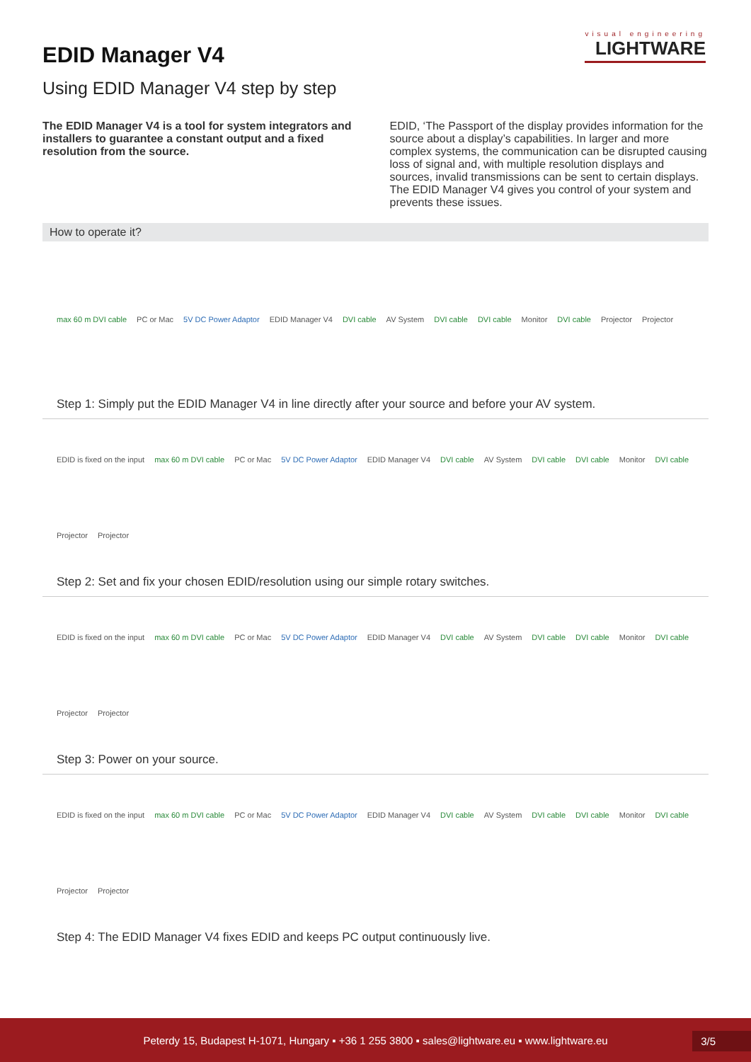visual engineering
LIGHTWARE
EDID Manager V4
Using EDID Manager V4 step by step
The EDID Manager V4 is a tool for system integrators and installers to guarantee a constant output and a fixed resolution from the source.
EDID, ‘The Passport of the display provides information for the source about a display’s capabilities. In larger and more complex systems, the communication can be disrupted causing loss of signal and, with multiple resolution displays and sources, invalid transmissions can be sent to certain displays. The EDID Manager V4 gives you control of your system and prevents these issues.
How to operate it?
max 60 m DVI cable PC or Mac 5V DC Power Adaptor EDID Manager V4 DVI cable AV System DVI cable DVI cable Monitor DVI cable Projector Projector
Step 1: Simply put the EDID Manager V4 in line directly after your source and before your AV system.
EDID is fixed on the input max 60 m DVI cable PC or Mac 5V DC Power Adaptor EDID Manager V4 DVI cable AV System DVI cable DVI cable Monitor DVI cable Projector Projector
Step 2: Set and fix your chosen EDID/resolution using our simple rotary switches.
EDID is fixed on the input max 60 m DVI cable PC or Mac 5V DC Power Adaptor EDID Manager V4 DVI cable AV System DVI cable DVI cable Monitor DVI cable Projector Projector
Step 3: Power on your source.
EDID is fixed on the input max 60 m DVI cable PC or Mac 5V DC Power Adaptor EDID Manager V4 DVI cable AV System DVI cable DVI cable Monitor DVI cable Projector Projector
Step 4: The EDID Manager V4 fixes EDID and keeps PC output continuously live.
Peterdy 15, Budapest H-1071, Hungary ▪ +36 1 255 3800 ▪ sales@lightware.eu ▪ www.lightware.eu
3/5